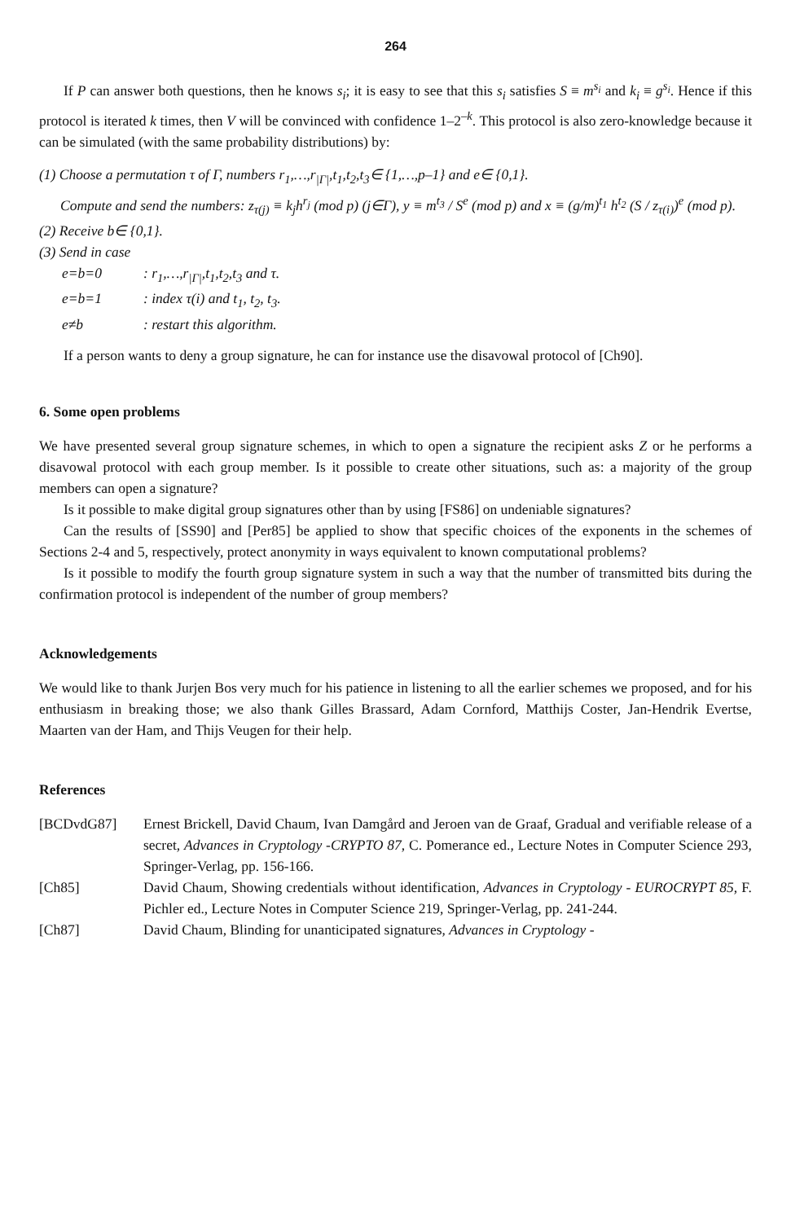264
If P can answer both questions, then he knows s<sub>i</sub>; it is easy to see that this s<sub>i</sub> satisfies S ≡ m<sup>s<sub>i</sub></sup> and k<sub>i</sub> ≡ g<sup>s<sub>i</sub></sup>. Hence if this protocol is iterated k times, then V will be convinced with confidence 1–2<sup>–k</sup>. This protocol is also zero-knowledge because it can be simulated (with the same probability distributions) by:
(1) Choose a permutation τ of Γ, numbers r<sub>1</sub>,…,r<sub>|Γ|</sub>,t<sub>1</sub>,t<sub>2</sub>,t<sub>3</sub>∈ {1,…,p–1} and e∈ {0,1}.
Compute and send the numbers: z<sub>τ(j)</sub> ≡ k<sub>j</sub>h<sup>r<sub>j</sub></sup> (mod p) (j∈Γ), y ≡ m<sup>t<sub>3</sub></sup> / S<sup>e</sup> (mod p) and x ≡ (g/m)<sup>t<sub>1</sub></sup> h<sup>t<sub>2</sub></sup> (S / z<sub>τ(i)</sub>)<sup>e</sup> (mod p).
(2) Receive b∈ {0,1}.
(3) Send in case
| e=b=0 | : r<sub>1</sub>,…,r<sub>/Γ/</sub>,t<sub>1</sub>,t<sub>2</sub>,t<sub>3</sub> and τ. |
| e=b=1 | : index τ(i) and t<sub>1</sub>, t<sub>2</sub>, t<sub>3</sub>. |
| e≠b | : restart this algorithm. |
If a person wants to deny a group signature, he can for instance use the disavowal protocol of [Ch90].
6. Some open problems
We have presented several group signature schemes, in which to open a signature the recipient asks Z or he performs a disavowal protocol with each group member. Is it possible to create other situations, such as: a majority of the group members can open a signature?
Is it possible to make digital group signatures other than by using [FS86] on undeniable signatures?
Can the results of [SS90] and [Per85] be applied to show that specific choices of the exponents in the schemes of Sections 2-4 and 5, respectively, protect anonymity in ways equivalent to known computational problems?
Is it possible to modify the fourth group signature system in such a way that the number of transmitted bits during the confirmation protocol is independent of the number of group members?
Acknowledgements
We would like to thank Jurjen Bos very much for his patience in listening to all the earlier schemes we proposed, and for his enthusiasm in breaking those; we also thank Gilles Brassard, Adam Cornford, Matthijs Coster, Jan-Hendrik Evertse, Maarten van der Ham, and Thijs Veugen for their help.
References
| [BCDvdG87] | Ernest Brickell, David Chaum, Ivan Damgård and Jeroen van de Graaf, Gradual and verifiable release of a secret, Advances in Cryptology -CRYPTO 87 , C. Pomerance ed., Lecture Notes in Computer Science 293, Springer-Verlag, pp. 156-166. |
| [Ch85] | David Chaum, Showing credentials without identification, Advances in Cryptology - EUROCRYPT 85 , F. Pichler ed., Lecture Notes in Computer Science 219, Springer-Verlag, pp. 241-244. |
| [Ch87] | David Chaum, Blinding for unanticipated signatures, Advances in Cryptology - |